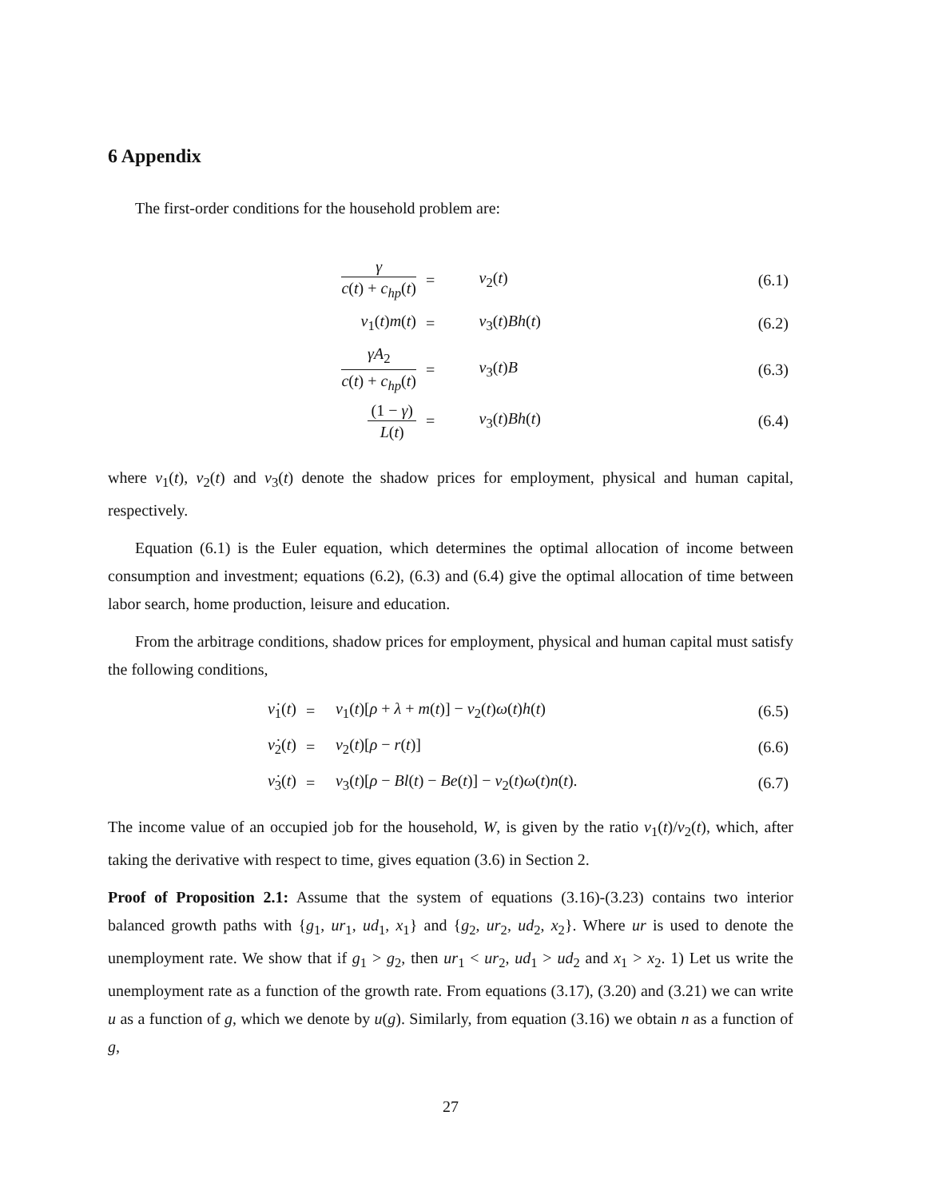6 Appendix
The first-order conditions for the household problem are:
| γ c ( t ) + c<sub>hp</sub> ( t ) | = | ν<sub>2</sub>( t ) | (6.1) |
| ν<sub>1</sub>( t ) m ( t ) | = | ν<sub>3</sub>( t ) Bh ( t ) | (6.2) |
| γA<sub>2</sub> c ( t ) + c<sub>hp</sub> ( t ) | = | ν<sub>3</sub>( t ) B | (6.3) |
| (1 − γ ) L ( t ) | = | ν<sub>3</sub>( t ) Bh ( t ) | (6.4) |
where ν<sub>1</sub>(t), ν<sub>2</sub>(t) and ν<sub>3</sub>(t) denote the shadow prices for employment, physical and human capital, respectively.
Equation (6.1) is the Euler equation, which determines the optimal allocation of income between consumption and investment; equations (6.2), (6.3) and (6.4) give the optimal allocation of time between labor search, home production, leisure and education.
From the arbitrage conditions, shadow prices for employment, physical and human capital must satisfy the following conditions,
| ν̇<sub>1</sub>( t ) | = | ν<sub>1</sub>( t )[ ρ + λ + m ( t )] − ν<sub>2</sub>( t ) ω ( t ) h ( t ) | (6.5) |
| ν̇<sub>2</sub>( t ) | = | ν<sub>2</sub>( t )[ ρ − r ( t )] | (6.6) |
| ν̇<sub>3</sub>( t ) | = | ν<sub>3</sub>( t )[ ρ − Bl ( t ) − Be ( t )] − ν<sub>2</sub>( t ) ω ( t ) n ( t ). | (6.7) |
The income value of an occupied job for the household, W, is given by the ratio ν<sub>1</sub>(t)/ν<sub>2</sub>(t), which, after taking the derivative with respect to time, gives equation (3.6) in Section 2.
Proof of Proposition 2.1: Assume that the system of equations (3.16)-(3.23) contains two interior balanced growth paths with {g<sub>1</sub>, ur<sub>1</sub>, ud<sub>1</sub>, x<sub>1</sub>} and {g<sub>2</sub>, ur<sub>2</sub>, ud<sub>2</sub>, x<sub>2</sub>}. Where ur is used to denote the unemployment rate. We show that if g<sub>1</sub> > g<sub>2</sub>, then ur<sub>1</sub> < ur<sub>2</sub>, ud<sub>1</sub> > ud<sub>2</sub> and x<sub>1</sub> > x<sub>2</sub>. 1) Let us write the unemployment rate as a function of the growth rate. From equations (3.17), (3.20) and (3.21) we can write u as a function of g, which we denote by u(g). Similarly, from equation (3.16) we obtain n as a function of g,
27